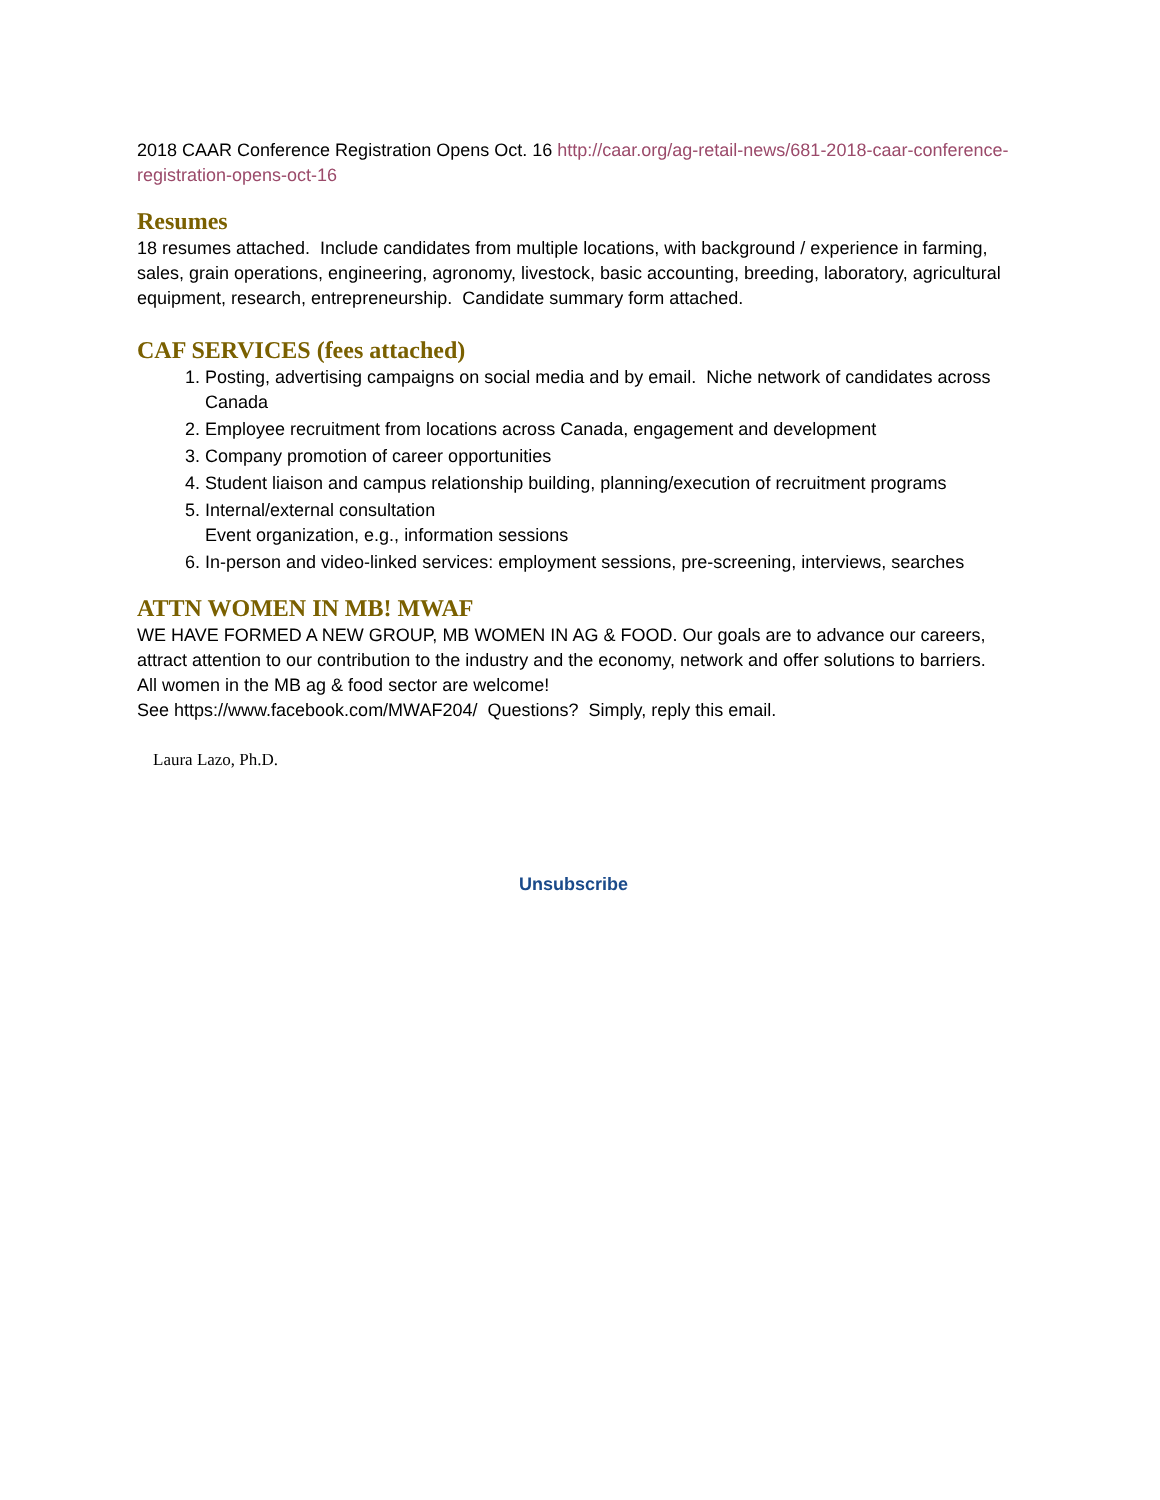2018 CAAR Conference Registration Opens Oct. 16 http://caar.org/ag-retail-news/681-2018-caar-conference-registration-opens-oct-16
Resumes
18 resumes attached. Include candidates from multiple locations, with background / experience in farming, sales, grain operations, engineering, agronomy, livestock, basic accounting, breeding, laboratory, agricultural equipment, research, entrepreneurship. Candidate summary form attached.
CAF SERVICES (fees attached)
1. Posting, advertising campaigns on social media and by email. Niche network of candidates across Canada
2. Employee recruitment from locations across Canada, engagement and development
3. Company promotion of career opportunities
4. Student liaison and campus relationship building, planning/execution of recruitment programs
5. Internal/external consultation
Event organization, e.g., information sessions
6. In-person and video-linked services: employment sessions, pre-screening, interviews, searches
ATTN WOMEN IN MB! MWAF
WE HAVE FORMED A NEW GROUP, MB WOMEN IN AG & FOOD. Our goals are to advance our careers, attract attention to our contribution to the industry and the economy, network and offer solutions to barriers. All women in the MB ag & food sector are welcome!
See https://www.facebook.com/MWAF204/ Questions? Simply, reply this email.
Laura Lazo, Ph.D.
Unsubscribe